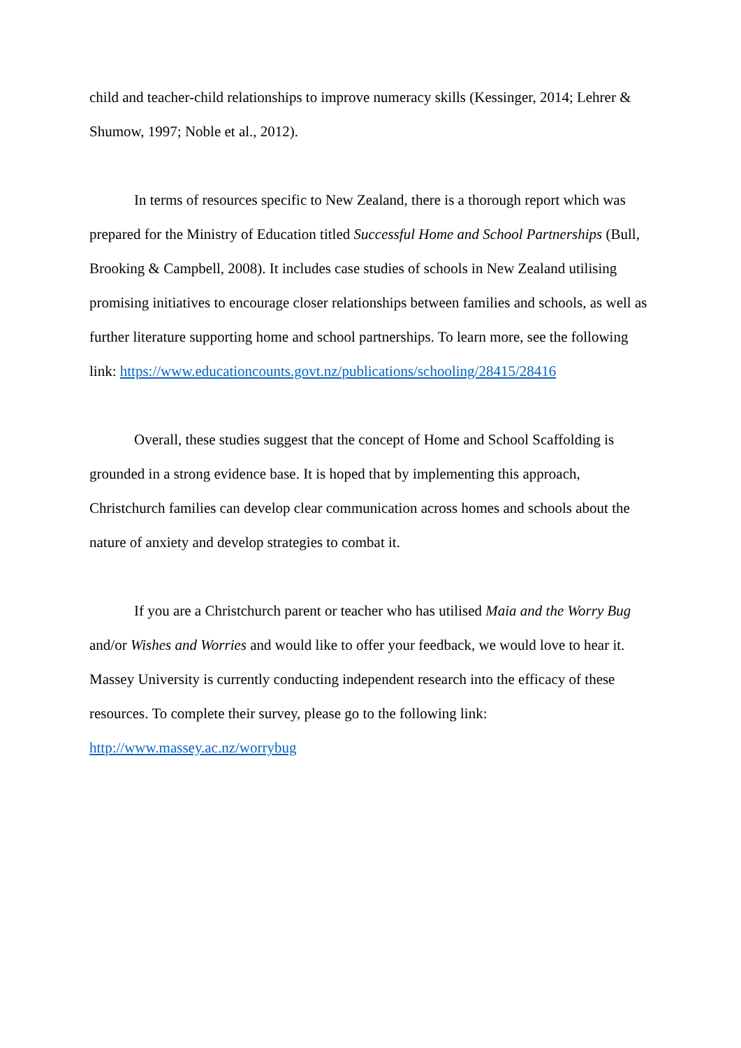child and teacher-child relationships to improve numeracy skills (Kessinger, 2014; Lehrer & Shumow, 1997; Noble et al., 2012).
In terms of resources specific to New Zealand, there is a thorough report which was prepared for the Ministry of Education titled Successful Home and School Partnerships (Bull, Brooking & Campbell, 2008). It includes case studies of schools in New Zealand utilising promising initiatives to encourage closer relationships between families and schools, as well as further literature supporting home and school partnerships. To learn more, see the following link: https://www.educationcounts.govt.nz/publications/schooling/28415/28416
Overall, these studies suggest that the concept of Home and School Scaffolding is grounded in a strong evidence base. It is hoped that by implementing this approach, Christchurch families can develop clear communication across homes and schools about the nature of anxiety and develop strategies to combat it.
If you are a Christchurch parent or teacher who has utilised Maia and the Worry Bug and/or Wishes and Worries and would like to offer your feedback, we would love to hear it. Massey University is currently conducting independent research into the efficacy of these resources. To complete their survey, please go to the following link: http://www.massey.ac.nz/worrybug